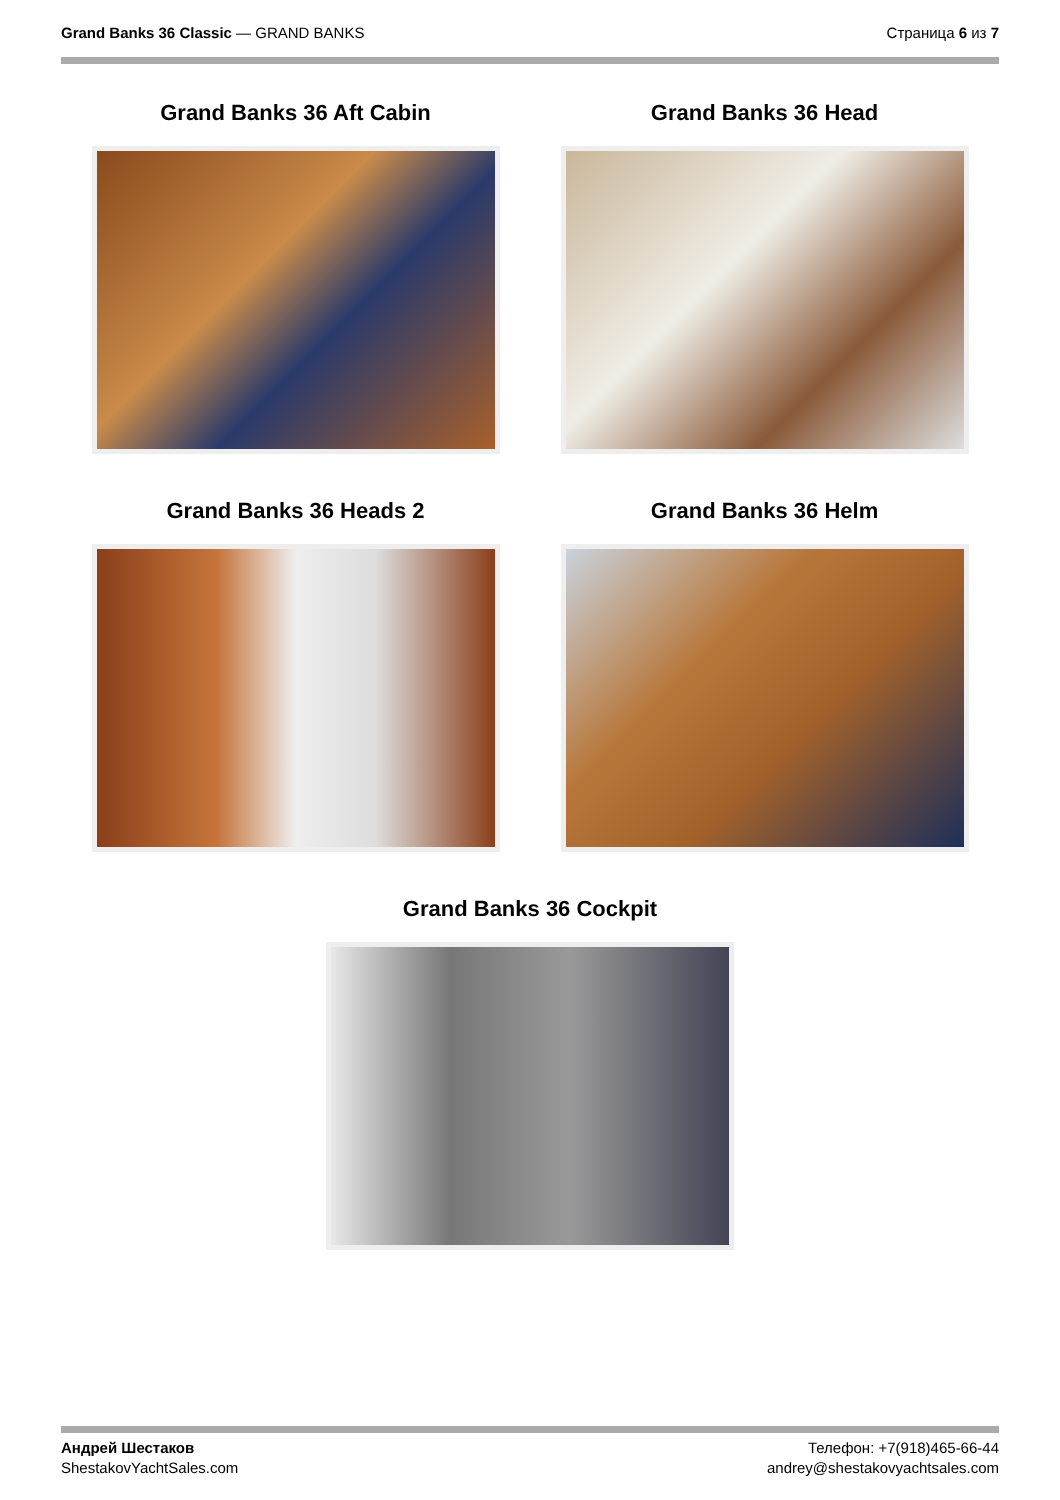Grand Banks 36 Classic — GRAND BANKS
Страница 6 из 7
Grand Banks 36 Aft Cabin
Grand Banks 36 Head
Grand Banks 36 Heads 2
Grand Banks 36 Helm
Grand Banks 36 Cockpit
Андрей Шестаков
ShestakovYachtSales.com
Телефон: +7(918)465-66-44
andrey@shestakovyachtsales.com